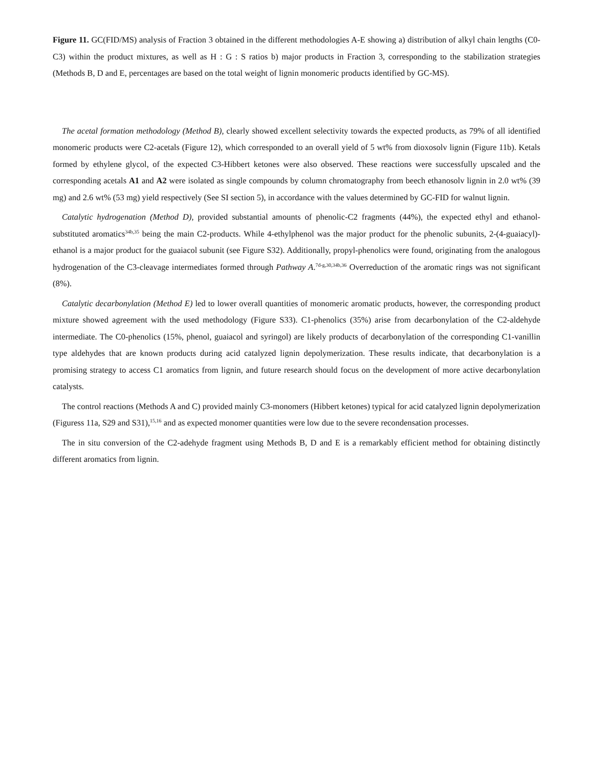Figure 11. GC(FID/MS) analysis of Fraction 3 obtained in the different methodologies A-E showing a) distribution of alkyl chain lengths (C0-C3) within the product mixtures, as well as H : G : S ratios b) major products in Fraction 3, corresponding to the stabilization strategies (Methods B, D and E, percentages are based on the total weight of lignin monomeric products identified by GC-MS).
The acetal formation methodology (Method B), clearly showed excellent selectivity towards the expected products, as 79% of all identified monomeric products were C2-acetals (Figure 12), which corresponded to an overall yield of 5 wt% from dioxosolv lignin (Figure 11b). Ketals formed by ethylene glycol, of the expected C3-Hibbert ketones were also observed. These reactions were successfully upscaled and the corresponding acetals A1 and A2 were isolated as single compounds by column chromatography from beech ethanosolv lignin in 2.0 wt% (39 mg) and 2.6 wt% (53 mg) yield respectively (See SI section 5), in accordance with the values determined by GC-FID for walnut lignin.
Catalytic hydrogenation (Method D), provided substantial amounts of phenolic-C2 fragments (44%), the expected ethyl and ethanol-substituted aromatics<sup>34b,35</sup> being the main C2-products. While 4-ethylphenol was the major product for the phenolic subunits, 2-(4-guaiacyl)-ethanol is a major product for the guaiacol subunit (see Figure S32). Additionally, propyl-phenolics were found, originating from the analogous hydrogenation of the C3-cleavage intermediates formed through Pathway A.<sup>7d-g,30,34b,36</sup> Overreduction of the aromatic rings was not significant (8%).
Catalytic decarbonylation (Method E) led to lower overall quantities of monomeric aromatic products, however, the corresponding product mixture showed agreement with the used methodology (Figure S33). C1-phenolics (35%) arise from decarbonylation of the C2-aldehyde intermediate. The C0-phenolics (15%, phenol, guaiacol and syringol) are likely products of decarbonylation of the corresponding C1-vanillin type aldehydes that are known products during acid catalyzed lignin depolymerization. These results indicate, that decarbonylation is a promising strategy to access C1 aromatics from lignin, and future research should focus on the development of more active decarbonylation catalysts.
The control reactions (Methods A and C) provided mainly C3-monomers (Hibbert ketones) typical for acid catalyzed lignin depolymerization (Figuress 11a, S29 and S31),<sup>15,16</sup> and as expected monomer quantities were low due to the severe recondensation processes.
The in situ conversion of the C2-adehyde fragment using Methods B, D and E is a remarkably efficient method for obtaining distinctly different aromatics from lignin.